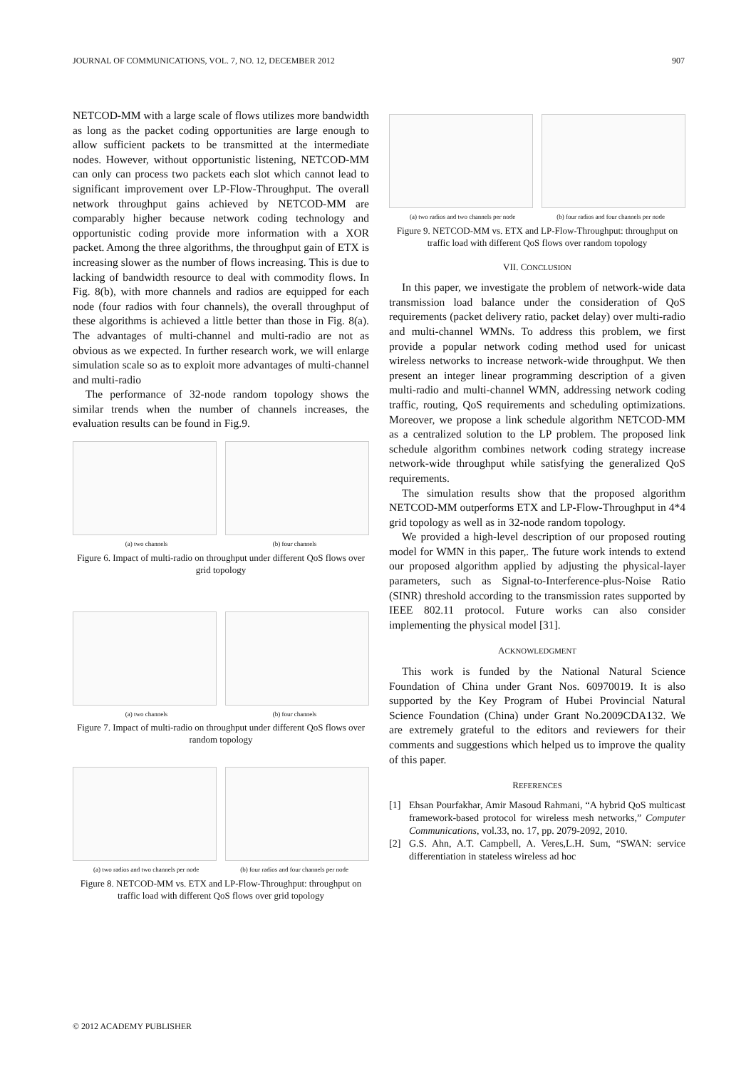JOURNAL OF COMMUNICATIONS, VOL. 7, NO. 12, DECEMBER 2012 907
NETCOD-MM with a large scale of flows utilizes more bandwidth as long as the packet coding opportunities are large enough to allow sufficient packets to be transmitted at the intermediate nodes. However, without opportunistic listening, NETCOD-MM can only can process two packets each slot which cannot lead to significant improvement over LP-Flow-Throughput. The overall network throughput gains achieved by NETCOD-MM are comparably higher because network coding technology and opportunistic coding provide more information with a XOR packet. Among the three algorithms, the throughput gain of ETX is increasing slower as the number of flows increasing. This is due to lacking of bandwidth resource to deal with commodity flows. In Fig. 8(b), with more channels and radios are equipped for each node (four radios with four channels), the overall throughput of these algorithms is achieved a little better than those in Fig. 8(a). The advantages of multi-channel and multi-radio are not as obvious as we expected. In further research work, we will enlarge simulation scale so as to exploit more advantages of multi-channel and multi-radio
The performance of 32-node random topology shows the similar trends when the number of channels increases, the evaluation results can be found in Fig.9.
(a) two channels (b) four channels
Figure 6. Impact of multi-radio on throughput under different QoS flows over grid topology
(a) two channels (b) four channels
Figure 7. Impact of multi-radio on throughput under different QoS flows over random topology
(a) two radios and two channels per node (b) four radios and four channels per node
Figure 8. NETCOD-MM vs. ETX and LP-Flow-Throughput: throughput on traffic load with different QoS flows over grid topology
(a) two radios and two channels per node (b) four radios and four channels per node
Figure 9. NETCOD-MM vs. ETX and LP-Flow-Throughput: throughput on traffic load with different QoS flows over random topology
VII. CONCLUSION
In this paper, we investigate the problem of network-wide data transmission load balance under the consideration of QoS requirements (packet delivery ratio, packet delay) over multi-radio and multi-channel WMNs. To address this problem, we first provide a popular network coding method used for unicast wireless networks to increase network-wide throughput. We then present an integer linear programming description of a given multi-radio and multi-channel WMN, addressing network coding traffic, routing, QoS requirements and scheduling optimizations. Moreover, we propose a link schedule algorithm NETCOD-MM as a centralized solution to the LP problem. The proposed link schedule algorithm combines network coding strategy increase network-wide throughput while satisfying the generalized QoS requirements.
The simulation results show that the proposed algorithm NETCOD-MM outperforms ETX and LP-Flow-Throughput in 4*4 grid topology as well as in 32-node random topology.
We provided a high-level description of our proposed routing model for WMN in this paper,. The future work intends to extend our proposed algorithm applied by adjusting the physical-layer parameters, such as Signal-to-Interference-plus-Noise Ratio (SINR) threshold according to the transmission rates supported by IEEE 802.11 protocol. Future works can also consider implementing the physical model [31].
ACKNOWLEDGMENT
This work is funded by the National Natural Science Foundation of China under Grant Nos. 60970019. It is also supported by the Key Program of Hubei Provincial Natural Science Foundation (China) under Grant No.2009CDA132. We are extremely grateful to the editors and reviewers for their comments and suggestions which helped us to improve the quality of this paper.
REFERENCES
[1] Ehsan Pourfakhar, Amir Masoud Rahmani, “A hybrid QoS multicast framework-based protocol for wireless mesh networks,” Computer Communications, vol.33, no. 17, pp. 2079-2092, 2010.
[2] G.S. Ahn, A.T. Campbell, A. Veres,L.H. Sum, “SWAN: service differentiation in stateless wireless ad hoc
© 2012 ACADEMY PUBLISHER